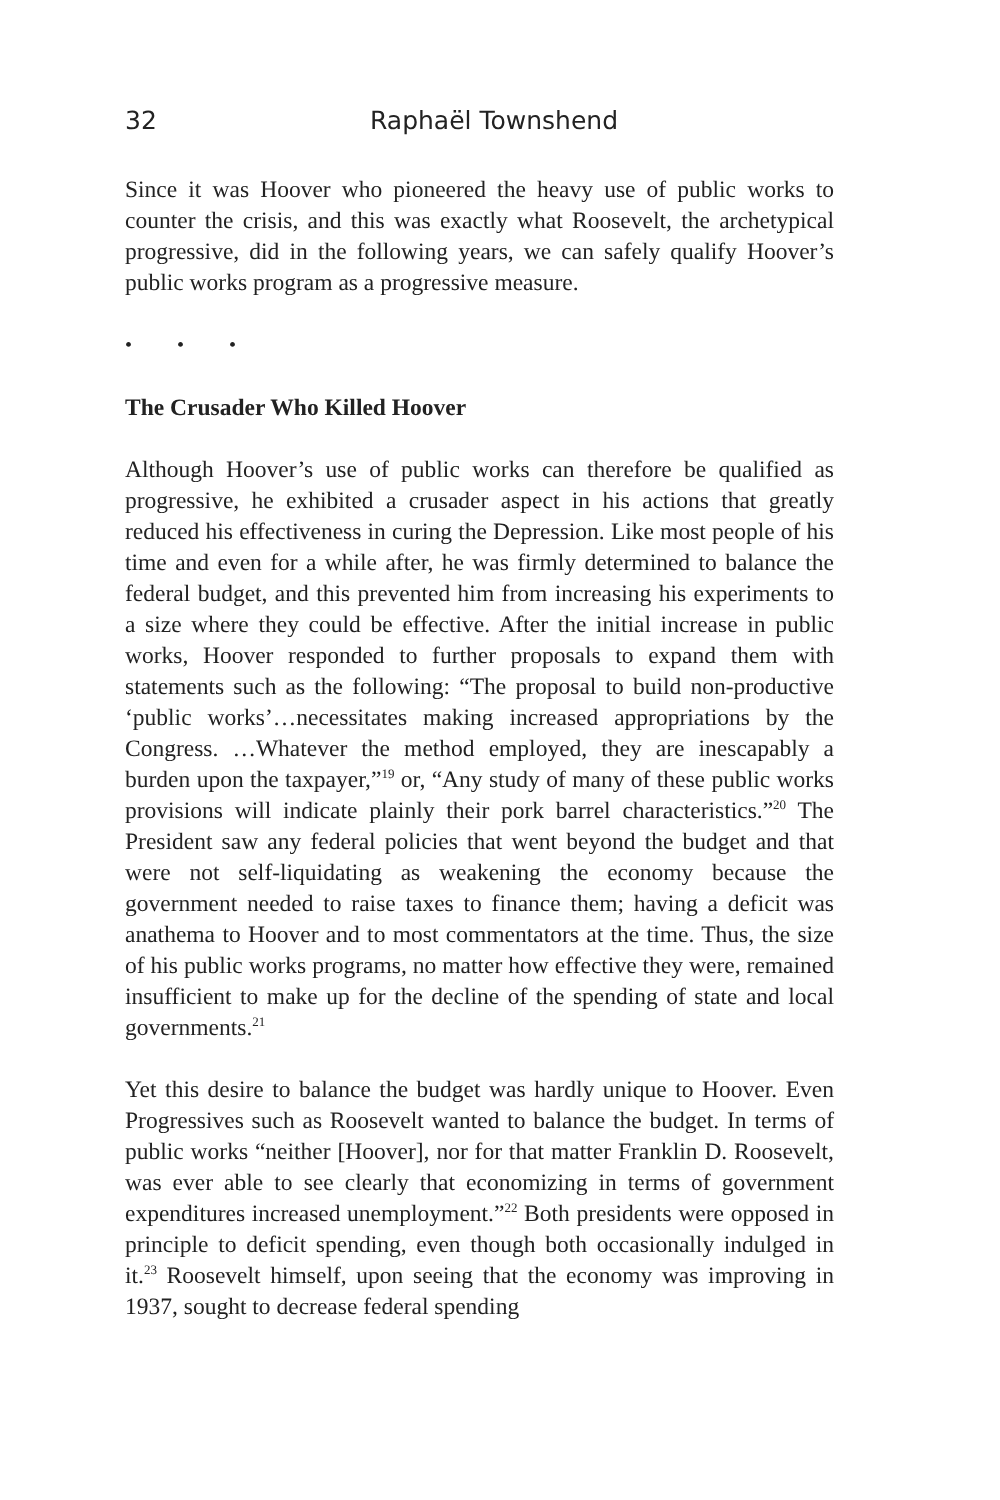32 Raphaël Townshend
Since it was Hoover who pioneered the heavy use of public works to counter the crisis, and this was exactly what Roosevelt, the archetypical progressive, did in the following years, we can safely qualify Hoover’s public works program as a progressive measure.
• • •
The Crusader Who Killed Hoover
Although Hoover’s use of public works can therefore be qualified as progressive, he exhibited a crusader aspect in his actions that greatly reduced his effectiveness in curing the Depression. Like most people of his time and even for a while after, he was firmly determined to balance the federal budget, and this prevented him from increasing his experiments to a size where they could be effective. After the initial increase in public works, Hoover responded to further proposals to expand them with statements such as the following: “The proposal to build non-productive ‘public works’…necessitates making increased appropriations by the Congress. …Whatever the method employed, they are inescapably a burden upon the taxpayer,”<sup>19</sup> or, “Any study of many of these public works provisions will indicate plainly their pork barrel characteristics.”<sup>20</sup> The President saw any federal policies that went beyond the budget and that were not self-liquidating as weakening the economy because the government needed to raise taxes to finance them; having a deficit was anathema to Hoover and to most commentators at the time. Thus, the size of his public works programs, no matter how effective they were, remained insufficient to make up for the decline of the spending of state and local governments.<sup>21</sup>
Yet this desire to balance the budget was hardly unique to Hoover. Even Progressives such as Roosevelt wanted to balance the budget. In terms of public works “neither [Hoover], nor for that matter Franklin D. Roosevelt, was ever able to see clearly that economizing in terms of government expenditures increased unemployment.”<sup>22</sup> Both presidents were opposed in principle to deficit spending, even though both occasionally indulged in it.<sup>23</sup> Roosevelt himself, upon seeing that the economy was improving in 1937, sought to decrease federal spending